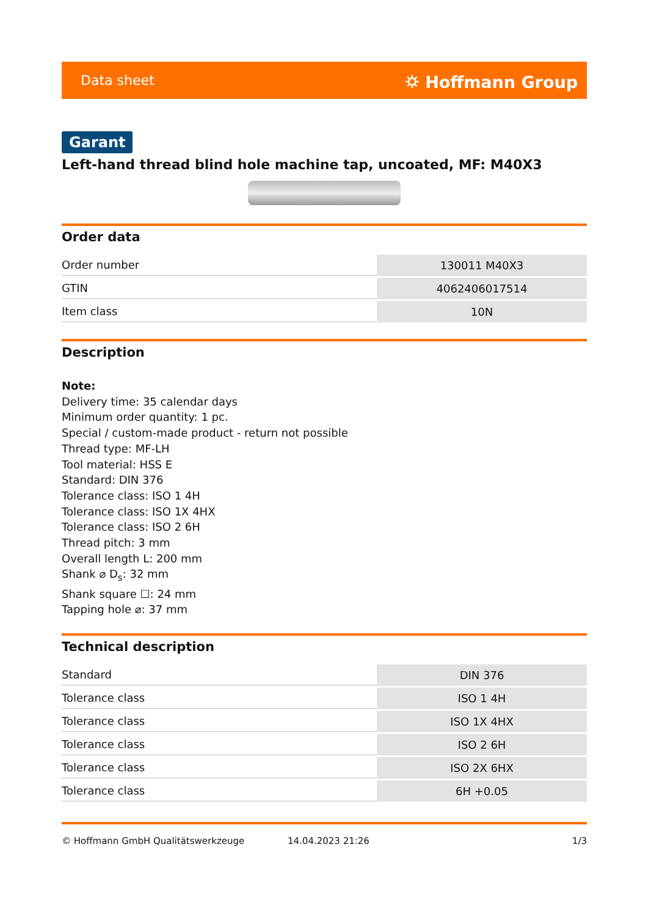Data sheet ⛭ Hoffmann Group
Garant
Left-hand thread blind hole machine tap, uncoated, MF: M40X3
Order data
| Order number | 130011 M40X3 |
| GTIN | 4062406017514 |
| Item class | 10N |
Description
Note:
Delivery time: 35 calendar days
Minimum order quantity: 1 pc.
Special / custom-made product - return not possible
Thread type: MF-LH
Tool material: HSS E
Standard: DIN 376
Tolerance class: ISO 1 4H
Tolerance class: ISO 1X 4HX
Tolerance class: ISO 2 6H
Thread pitch: 3 mm
Overall length L: 200 mm
Shank ⌀ D<sub>s</sub>: 32 mm
Shank square ☐: 24 mm
Tapping hole ⌀: 37 mm
Technical description
| Standard | DIN 376 |
| Tolerance class | ISO 1 4H |
| Tolerance class | ISO 1X 4HX |
| Tolerance class | ISO 2 6H |
| Tolerance class | ISO 2X 6HX |
| Tolerance class | 6H +0.05 |
© Hoffmann GmbH Qualitätswerkzeuge 14.04.2023 21:26 1/3